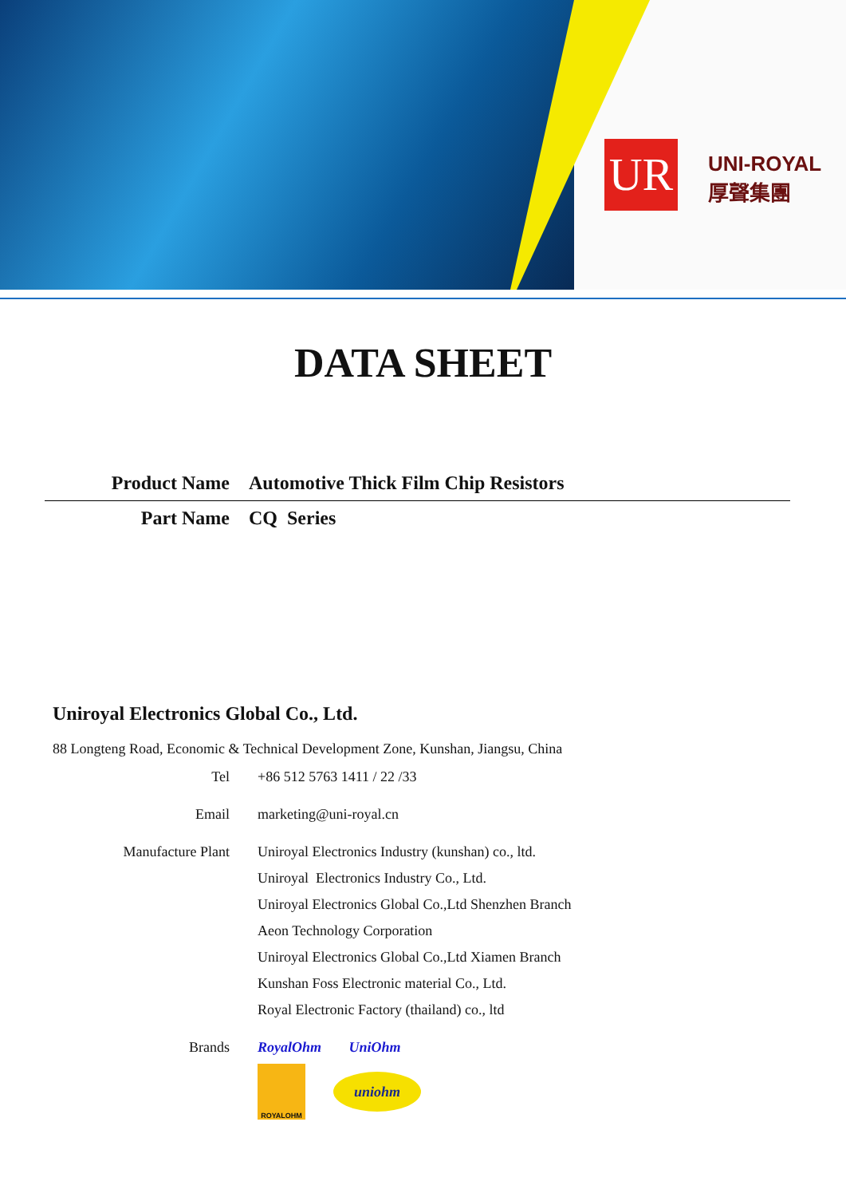UR
UNI-ROYAL
厚聲集團
DATA SHEET
Product Name Automotive Thick Film Chip Resistors
Part Name CQ Series
Uniroyal Electronics Global Co., Ltd.
88 Longteng Road, Economic & Technical Development Zone, Kunshan, Jiangsu, China
Tel +86 512 5763 1411 / 22 /33
Email marketing@uni-royal.cn
Manufacture Plant Uniroyal Electronics Industry (kunshan) co., ltd.
Uniroyal Electronics Industry Co., Ltd.
Uniroyal Electronics Global Co.,Ltd Shenzhen Branch
Aeon Technology Corporation
Uniroyal Electronics Global Co.,Ltd Xiamen Branch
Kunshan Foss Electronic material Co., Ltd.
Royal Electronic Factory (thailand) co., ltd
Brands RoyalOhm UniOhm
ROYALOHM
uniohm